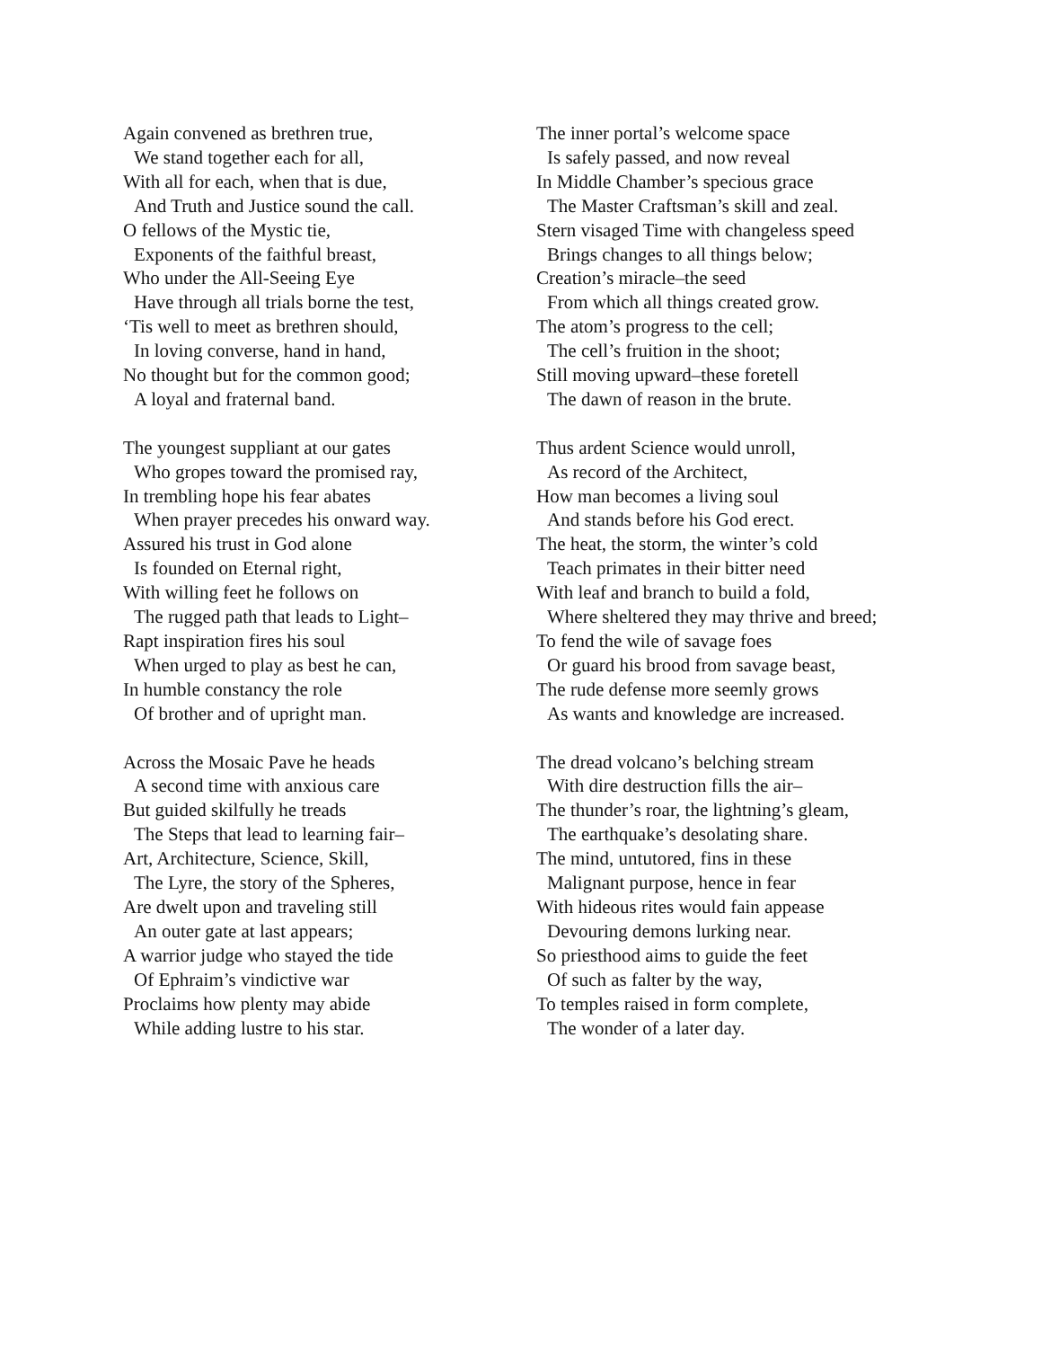Again convened as brethren true,
We stand together each for all,
With all for each, when that is due,
And Truth and Justice sound the call.
O fellows of the Mystic tie,
Exponents of the faithful breast,
Who under the All-Seeing Eye
Have through all trials borne the test,
‘Tis well to meet as brethren should,
In loving converse, hand in hand,
No thought but for the common good;
A loyal and fraternal band.
The youngest suppliant at our gates
Who gropes toward the promised ray,
In trembling hope his fear abates
When prayer precedes his onward way.
Assured his trust in God alone
Is founded on Eternal right,
With willing feet he follows on
The rugged path that leads to Light–
Rapt inspiration fires his soul
When urged to play as best he can,
In humble constancy the role
Of brother and of upright man.
Across the Mosaic Pave he heads
A second time with anxious care
But guided skilfully he treads
The Steps that lead to learning fair–
Art, Architecture, Science, Skill,
The Lyre, the story of the Spheres,
Are dwelt upon and traveling still
An outer gate at last appears;
A warrior judge who stayed the tide
Of Ephraim’s vindictive war
Proclaims how plenty may abide
While adding lustre to his star.
The inner portal’s welcome space
Is safely passed, and now reveal
In Middle Chamber’s specious grace
The Master Craftsman’s skill and zeal.
Stern visaged Time with changeless speed
Brings changes to all things below;
Creation’s miracle–the seed
From which all things created grow.
The atom’s progress to the cell;
The cell’s fruition in the shoot;
Still moving upward–these foretell
The dawn of reason in the brute.
Thus ardent Science would unroll,
As record of the Architect,
How man becomes a living soul
And stands before his God erect.
The heat, the storm, the winter’s cold
Teach primates in their bitter need
With leaf and branch to build a fold,
Where sheltered they may thrive and breed;
To fend the wile of savage foes
Or guard his brood from savage beast,
The rude defense more seemly grows
As wants and knowledge are increased.
The dread volcano’s belching stream
With dire destruction fills the air–
The thunder’s roar, the lightning’s gleam,
The earthquake’s desolating share.
The mind, untutored, fins in these
Malignant purpose, hence in fear
With hideous rites would fain appease
Devouring demons lurking near.
So priesthood aims to guide the feet
Of such as falter by the way,
To temples raised in form complete,
The wonder of a later day.